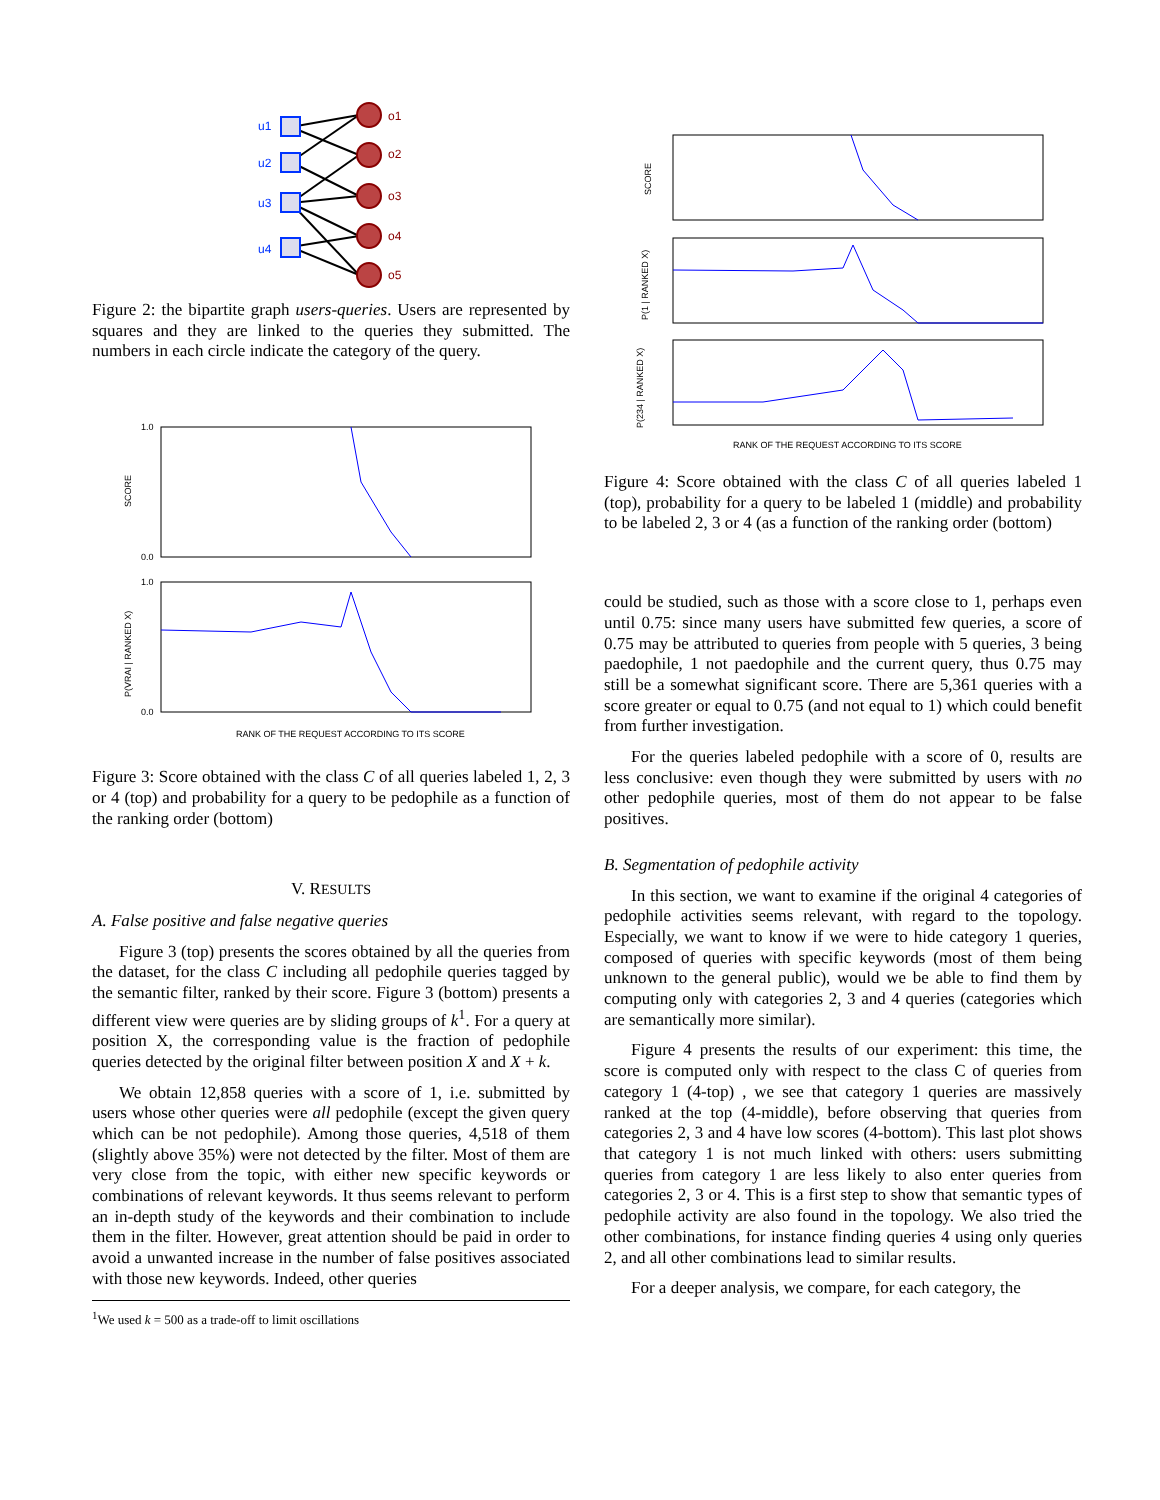u1
u2
u3
u4
o1
o2
o3
o4
o5
Figure 2: the bipartite graph users-queries. Users are represented by squares and they are linked to the queries they submitted. The numbers in each circle indicate the category of the query.
SCORE
P(VRAI | RANKED X)
1.0
0.0
1.0
0.0
RANK OF THE REQUEST ACCORDING TO ITS SCORE
Figure 3: Score obtained with the class C of all queries labeled 1, 2, 3 or 4 (top) and probability for a query to be pedophile as a function of the ranking order (bottom)
V. RESULTS
A. False positive and false negative queries
Figure 3 (top) presents the scores obtained by all the queries from the dataset, for the class C including all pedophile queries tagged by the semantic filter, ranked by their score. Figure 3 (bottom) presents a different view were queries are by sliding groups of k<sup>1</sup>. For a query at position X, the corresponding value is the fraction of pedophile queries detected by the original filter between position X and X + k.
We obtain 12,858 queries with a score of 1, i.e. submitted by users whose other queries were all pedophile (except the given query which can be not pedophile). Among those queries, 4,518 of them (slightly above 35%) were not detected by the filter. Most of them are very close from the topic, with either new specific keywords or combinations of relevant keywords. It thus seems relevant to perform an in-depth study of the keywords and their combination to include them in the filter. However, great attention should be paid in order to avoid a unwanted increase in the number of false positives associated with those new keywords. Indeed, other queries
<sup>1</sup> We used k = 500 as a trade-off to limit oscillations
SCORE
P(1 | RANKED X)
P(234 | RANKED X)
RANK OF THE REQUEST ACCORDING TO ITS SCORE
Figure 4: Score obtained with the class C of all queries labeled 1 (top), probability for a query to be labeled 1 (middle) and probability to be labeled 2, 3 or 4 (as a function of the ranking order (bottom)
could be studied, such as those with a score close to 1, perhaps even until 0.75: since many users have submitted few queries, a score of 0.75 may be attributed to queries from people with 5 queries, 3 being paedophile, 1 not paedophile and the current query, thus 0.75 may still be a somewhat significant score. There are 5,361 queries with a score greater or equal to 0.75 (and not equal to 1) which could benefit from further investigation.
For the queries labeled pedophile with a score of 0, results are less conclusive: even though they were submitted by users with no other pedophile queries, most of them do not appear to be false positives.
B. Segmentation of pedophile activity
In this section, we want to examine if the original 4 categories of pedophile activities seems relevant, with regard to the topology. Especially, we want to know if we were to hide category 1 queries, composed of queries with specific keywords (most of them being unknown to the general public), would we be able to find them by computing only with categories 2, 3 and 4 queries (categories which are semantically more similar).
Figure 4 presents the results of our experiment: this time, the score is computed only with respect to the class C of queries from category 1 (4-top) , we see that category 1 queries are massively ranked at the top (4-middle), before observing that queries from categories 2, 3 and 4 have low scores (4-bottom). This last plot shows that category 1 is not much linked with others: users submitting queries from category 1 are less likely to also enter queries from categories 2, 3 or 4. This is a first step to show that semantic types of pedophile activity are also found in the topology. We also tried the other combinations, for instance finding queries 4 using only queries 2, and all other combinations lead to similar results.
For a deeper analysis, we compare, for each category, the